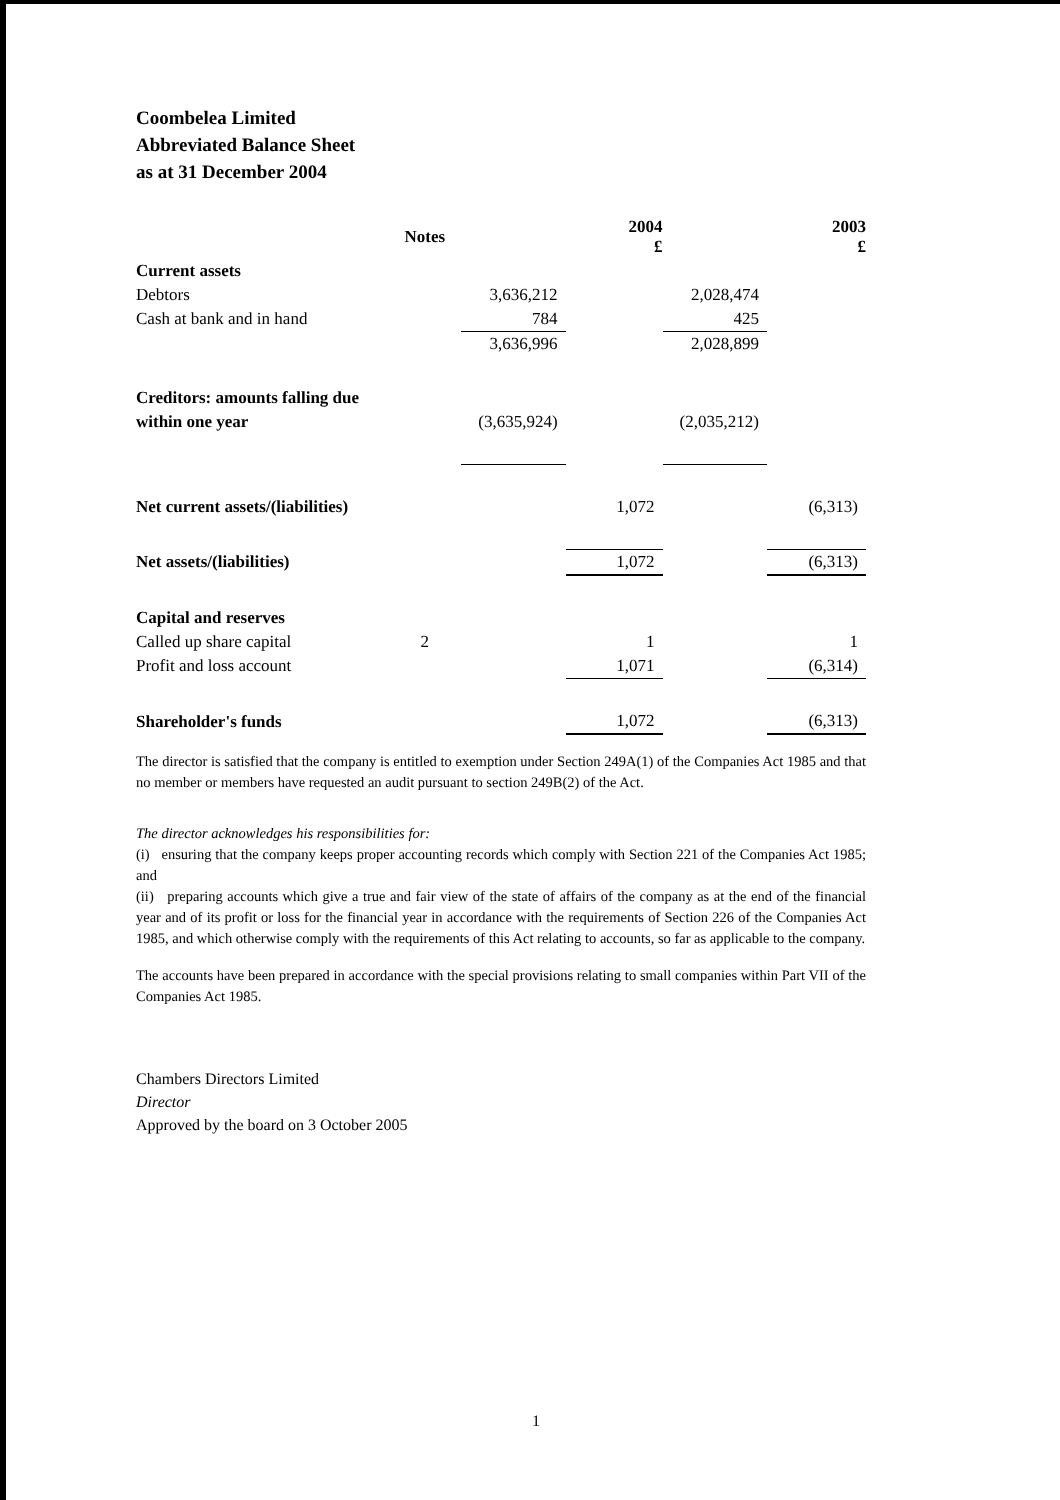Coombelea Limited
Abbreviated Balance Sheet
as at 31 December 2004
| | Notes | | 2004 £ | | 2003 £ |
| --- | --- | --- | --- | --- | --- |
| Current assets | | | | | |
| Debtors | | 3,636,212 | | 2,028,474 | |
| Cash at bank and in hand | | 784 | | 425 | |
| | | 3,636,996 | | 2,028,899 | |
| Creditors: amounts falling due | | | | | |
| within one year | | (3,635,924) | | (2,035,212) | |
| Net current assets/(liabilities) | | | 1,072 | | (6,313) |
| Net assets/(liabilities) | | | 1,072 | | (6,313) |
| Capital and reserves | | | | | |
| Called up share capital | 2 | | 1 | | 1 |
| Profit and loss account | | | 1,071 | | (6,314) |
| Shareholder's funds | | | 1,072 | | (6,313) |
The director is satisfied that the company is entitled to exemption under Section 249A(1) of the Companies Act 1985 and that no member or members have requested an audit pursuant to section 249B(2) of the Act.
The director acknowledges his responsibilities for:
(i) ensuring that the company keeps proper accounting records which comply with Section 221 of the Companies Act 1985; and
(ii) preparing accounts which give a true and fair view of the state of affairs of the company as at the end of the financial year and of its profit or loss for the financial year in accordance with the requirements of Section 226 of the Companies Act 1985, and which otherwise comply with the requirements of this Act relating to accounts, so far as applicable to the company.
The accounts have been prepared in accordance with the special provisions relating to small companies within Part VII of the Companies Act 1985.
Chambers Directors Limited
Director
Approved by the board on 3 October 2005
1